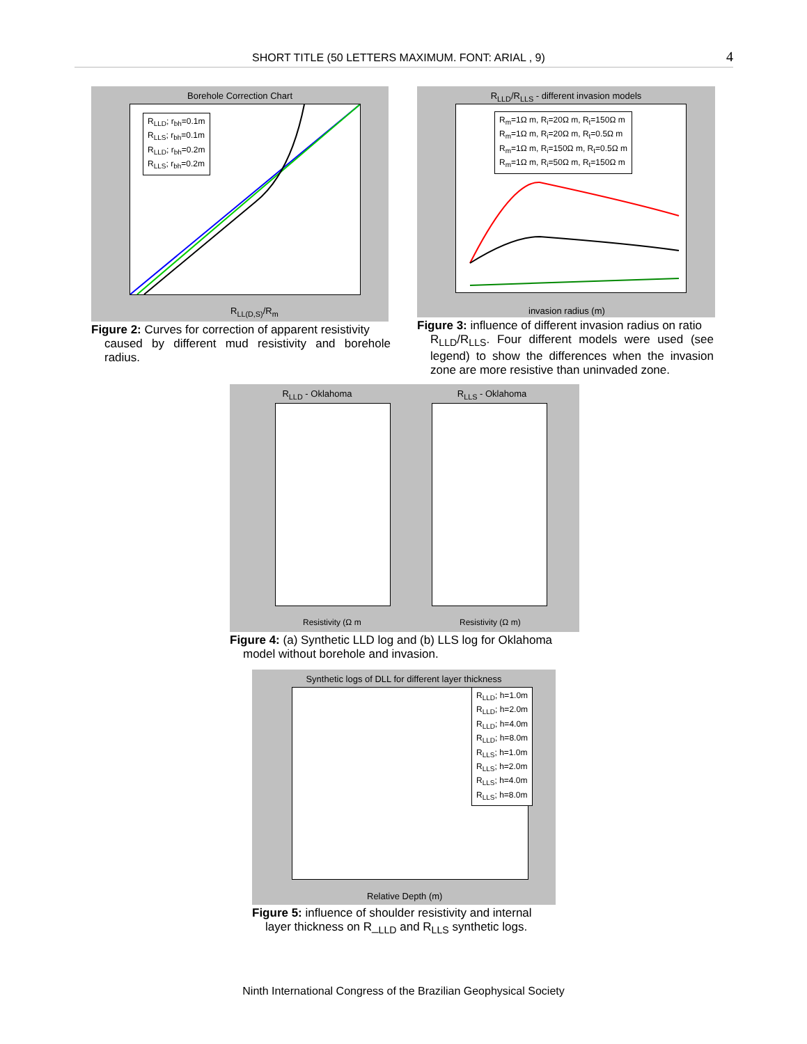SHORT TITLE (50 LETTERS MAXIMUM. FONT: ARIAL , 9) 4
Borehole Correction Chart
R<sub>LLD</sub>; r<sub>bh</sub>=0.1m
R<sub>LLS</sub>; r<sub>bh</sub>=0.1m
R<sub>LLD</sub>; r<sub>bh</sub>=0.2m
R<sub>LLS</sub>; r<sub>bh</sub>=0.2m
R<sub>LL(D,S)</sub>/R<sub>m</sub>
Figure 2: Curves for correction of apparent resistivity
caused by different mud resistivity and borehole radius.
R<sub>LLD</sub>/R<sub>LLS</sub> - different invasion models
R<sub>m</sub>=1Ω m, R<sub>i</sub>=20Ω m, R<sub>t</sub>=150Ω m
R<sub>m</sub>=1Ω m, R<sub>i</sub>=20Ω m, R<sub>t</sub>=0.5Ω m
R<sub>m</sub>=1Ω m, R<sub>i</sub>=150Ω m, R<sub>t</sub>=0.5Ω m
R<sub>m</sub>=1Ω m, R<sub>i</sub>=50Ω m, R<sub>t</sub>=150Ω m
invasion radius (m)
Figure 3: influence of different invasion radius on ratio
R<sub>LLD</sub>/R<sub>LLS</sub>. Four different models were used (see legend) to show the differences when the invasion zone are more resistive than uninvaded zone.
R<sub>LLD</sub> - Oklahoma R<sub>LLS</sub> - Oklahoma
Resistivity (Ω m Resistivity (Ω m)
Figure 4: (a) Synthetic LLD log and (b) LLS log for Oklahoma
model without borehole and invasion.
Synthetic logs of DLL for different layer thickness
R<sub>LLD</sub>; h=1.0m
R<sub>LLD</sub>; h=2.0m
R<sub>LLD</sub>; h=4.0m
R<sub>LLD</sub>; h=8.0m
R<sub>LLS</sub>; h=1.0m
R<sub>LLS</sub>; h=2.0m
R<sub>LLS</sub>; h=4.0m
R<sub>LLS</sub>; h=8.0m
Relative Depth (m)
Figure 5: influence of shoulder resistivity and internal
layer thickness on R_<sub>LLD</sub> and R<sub>LLS</sub> synthetic logs.
Ninth International Congress of the Brazilian Geophysical Society